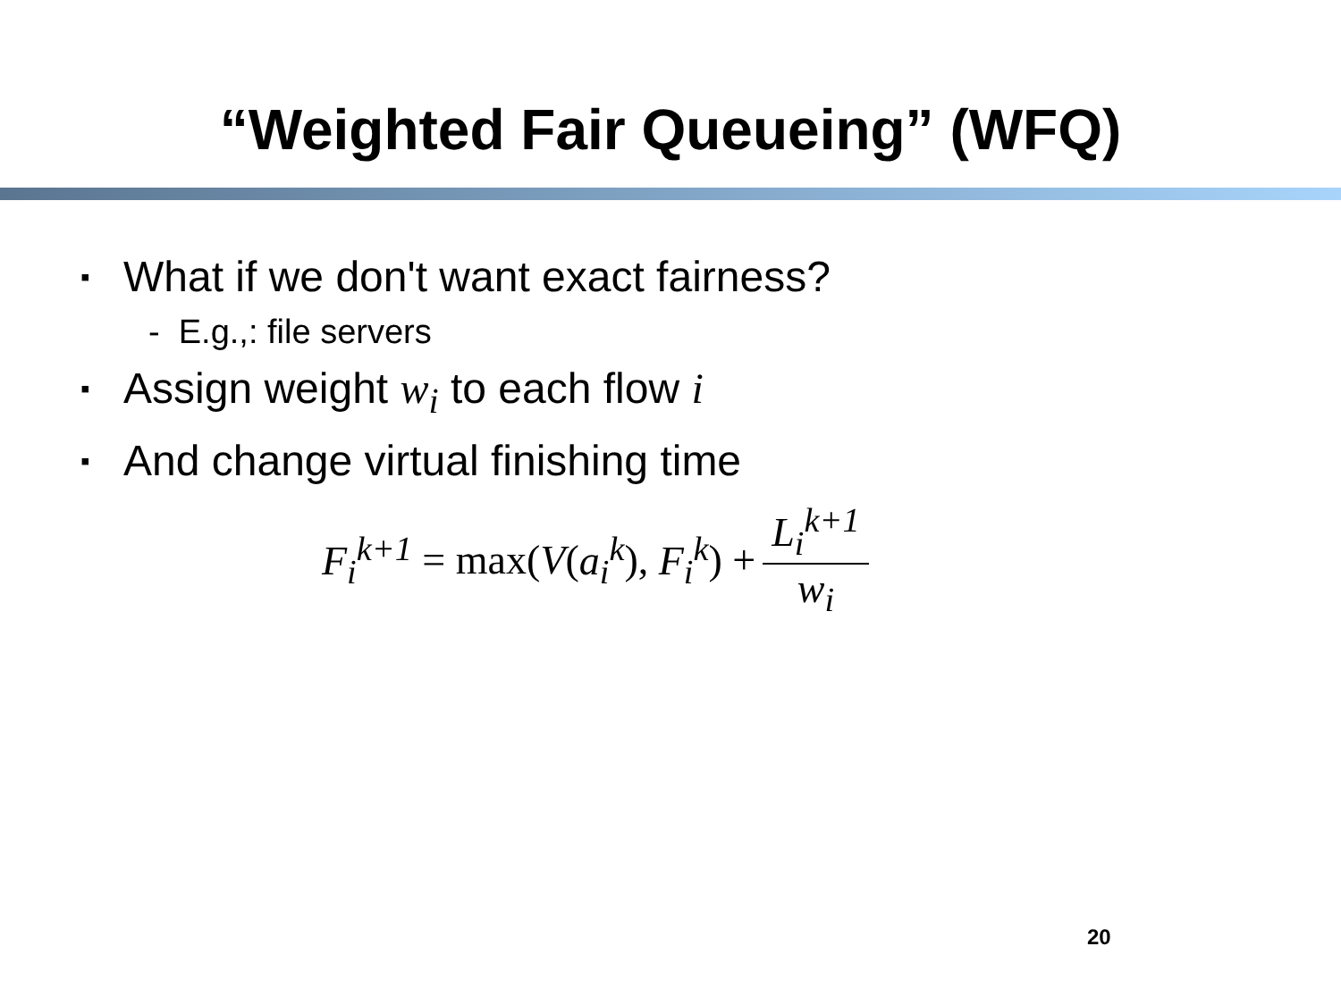“Weighted Fair Queueing” (WFQ)
▪ What if we don't want exact fairness?
- E.g.,: file servers
▪ Assign weight w<sub>i</sub> to each flow i
▪ And change virtual finishing time
F<sub>i</sub><sup>k+1</sup> = max(V(a<sub>i</sub><sup>k</sup>), F<sub>i</sub><sup>k</sup>) + L<sub>i</sub><sup>k+1</sup> w<sub>i</sub>
20